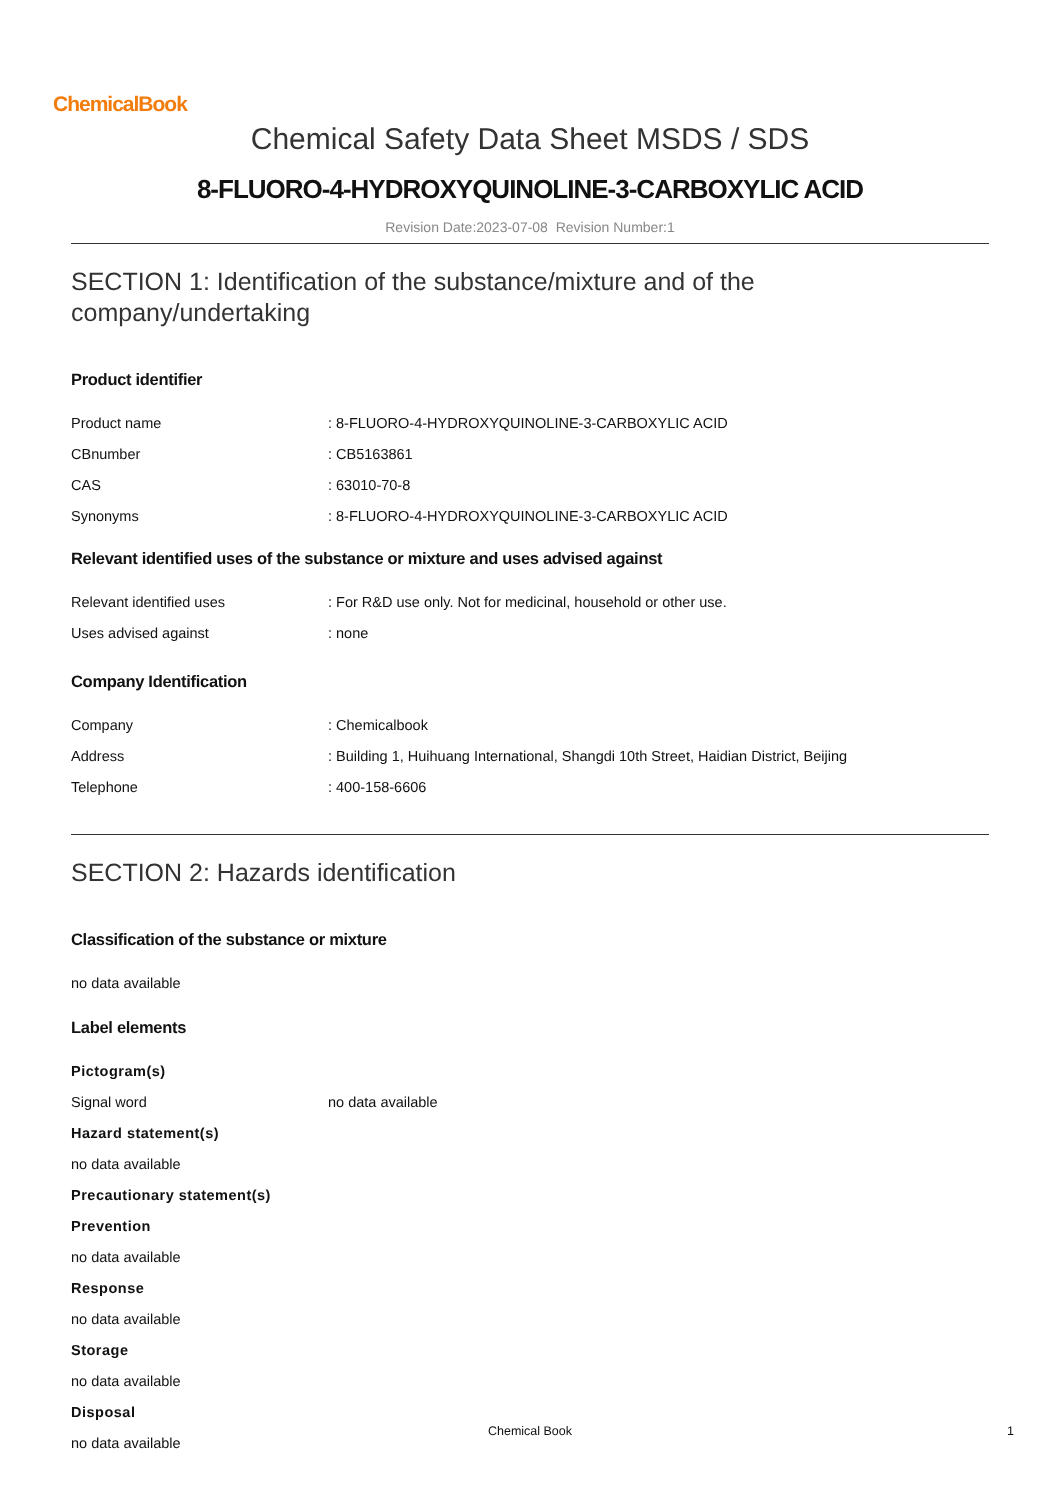ChemicalBook
Chemical Safety Data Sheet MSDS / SDS
8-FLUORO-4-HYDROXYQUINOLINE-3-CARBOXYLIC ACID
Revision Date:2023-07-08 Revision Number:1
SECTION 1: Identification of the substance/mixture and of the company/undertaking
Product identifier
Product name: 8-FLUORO-4-HYDROXYQUINOLINE-3-CARBOXYLIC ACID
CBnumber: CB5163861
CAS: 63010-70-8
Synonyms: 8-FLUORO-4-HYDROXYQUINOLINE-3-CARBOXYLIC ACID
Relevant identified uses of the substance or mixture and uses advised against
Relevant identified uses: For R&D use only. Not for medicinal, household or other use.
Uses advised against: none
Company Identification
Company: Chemicalbook
Address: Building 1, Huihuang International, Shangdi 10th Street, Haidian District, Beijing
Telephone: 400-158-6606
SECTION 2: Hazards identification
Classification of the substance or mixture
no data available
Label elements
Pictogram(s)
Signal word no data available
Hazard statement(s)
no data available
Precautionary statement(s)
Prevention
no data available
Response
no data available
Storage
no data available
Disposal
no data available
Chemical Book 1